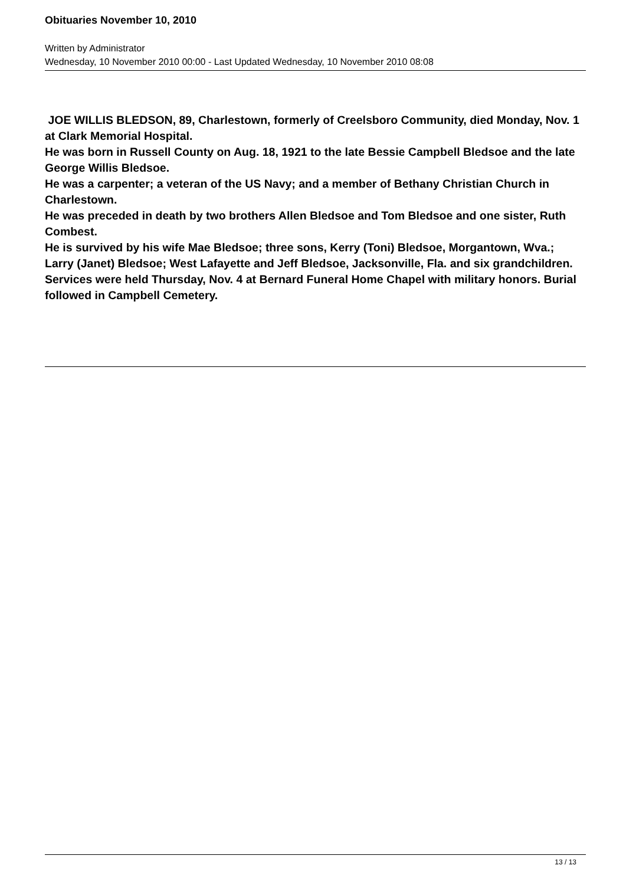Obituaries November 10, 2010
Written by Administrator
Wednesday, 10 November 2010 00:00 - Last Updated Wednesday, 10 November 2010 08:08
JOE WILLIS BLEDSON, 89, Charlestown, formerly of Creelsboro Community, died Monday, Nov. 1 at Clark Memorial Hospital.
He was born in Russell County on Aug. 18, 1921 to the late Bessie Campbell Bledsoe and the late George Willis Bledsoe.
He was a carpenter; a veteran of the US Navy; and a member of Bethany Christian Church in Charlestown.
He was preceded in death by two brothers Allen Bledsoe and Tom Bledsoe and one sister, Ruth Combest.
He is survived by his wife Mae Bledsoe; three sons, Kerry (Toni) Bledsoe, Morgantown, Wva.; Larry (Janet) Bledsoe; West Lafayette and Jeff Bledsoe, Jacksonville, Fla. and six grandchildren.
Services were held Thursday, Nov. 4 at Bernard Funeral Home Chapel with military honors. Burial followed in Campbell Cemetery.
13 / 13